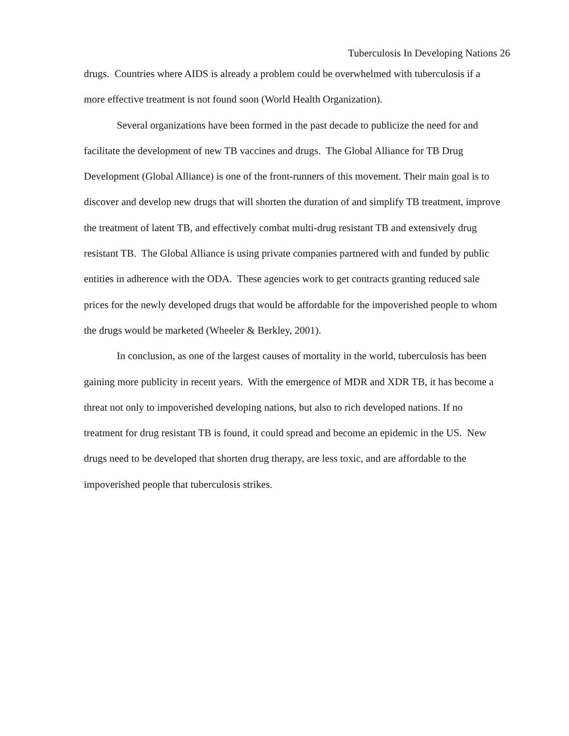Tuberculosis In Developing Nations 26
drugs. Countries where AIDS is already a problem could be overwhelmed with tuberculosis if a more effective treatment is not found soon (World Health Organization).
Several organizations have been formed in the past decade to publicize the need for and facilitate the development of new TB vaccines and drugs. The Global Alliance for TB Drug Development (Global Alliance) is one of the front-runners of this movement. Their main goal is to discover and develop new drugs that will shorten the duration of and simplify TB treatment, improve the treatment of latent TB, and effectively combat multi-drug resistant TB and extensively drug resistant TB. The Global Alliance is using private companies partnered with and funded by public entities in adherence with the ODA. These agencies work to get contracts granting reduced sale prices for the newly developed drugs that would be affordable for the impoverished people to whom the drugs would be marketed (Wheeler & Berkley, 2001).
In conclusion, as one of the largest causes of mortality in the world, tuberculosis has been gaining more publicity in recent years. With the emergence of MDR and XDR TB, it has become a threat not only to impoverished developing nations, but also to rich developed nations. If no treatment for drug resistant TB is found, it could spread and become an epidemic in the US. New drugs need to be developed that shorten drug therapy, are less toxic, and are affordable to the impoverished people that tuberculosis strikes.